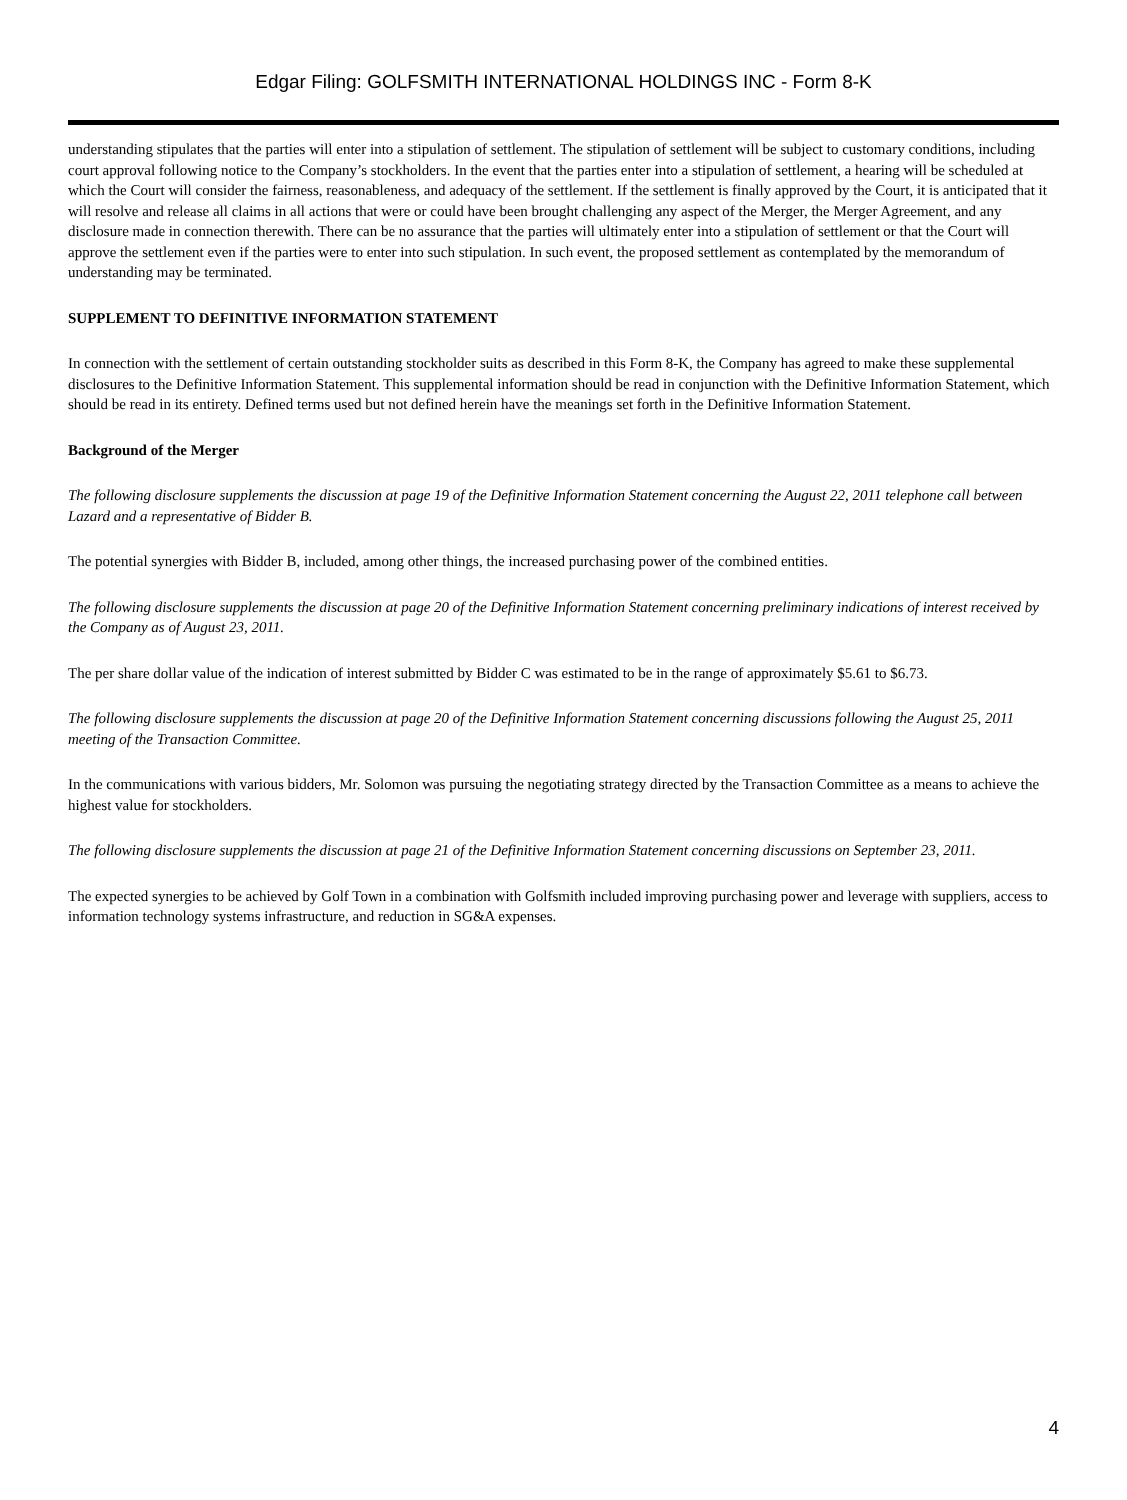Edgar Filing: GOLFSMITH INTERNATIONAL HOLDINGS INC - Form 8-K
understanding stipulates that the parties will enter into a stipulation of settlement. The stipulation of settlement will be subject to customary conditions, including court approval following notice to the Company’s stockholders. In the event that the parties enter into a stipulation of settlement, a hearing will be scheduled at which the Court will consider the fairness, reasonableness, and adequacy of the settlement. If the settlement is finally approved by the Court, it is anticipated that it will resolve and release all claims in all actions that were or could have been brought challenging any aspect of the Merger, the Merger Agreement, and any disclosure made in connection therewith. There can be no assurance that the parties will ultimately enter into a stipulation of settlement or that the Court will approve the settlement even if the parties were to enter into such stipulation. In such event, the proposed settlement as contemplated by the memorandum of understanding may be terminated.
SUPPLEMENT TO DEFINITIVE INFORMATION STATEMENT
In connection with the settlement of certain outstanding stockholder suits as described in this Form 8-K, the Company has agreed to make these supplemental disclosures to the Definitive Information Statement. This supplemental information should be read in conjunction with the Definitive Information Statement, which should be read in its entirety. Defined terms used but not defined herein have the meanings set forth in the Definitive Information Statement.
Background of the Merger
The following disclosure supplements the discussion at page 19 of the Definitive Information Statement concerning the August 22, 2011 telephone call between Lazard and a representative of Bidder B.
The potential synergies with Bidder B, included, among other things, the increased purchasing power of the combined entities.
The following disclosure supplements the discussion at page 20 of the Definitive Information Statement concerning preliminary indications of interest received by the Company as of August 23, 2011.
The per share dollar value of the indication of interest submitted by Bidder C was estimated to be in the range of approximately $5.61 to $6.73.
The following disclosure supplements the discussion at page 20 of the Definitive Information Statement concerning discussions following the August 25, 2011 meeting of the Transaction Committee.
In the communications with various bidders, Mr. Solomon was pursuing the negotiating strategy directed by the Transaction Committee as a means to achieve the highest value for stockholders.
The following disclosure supplements the discussion at page 21 of the Definitive Information Statement concerning discussions on September 23, 2011.
The expected synergies to be achieved by Golf Town in a combination with Golfsmith included improving purchasing power and leverage with suppliers, access to information technology systems infrastructure, and reduction in SG&A expenses.
4